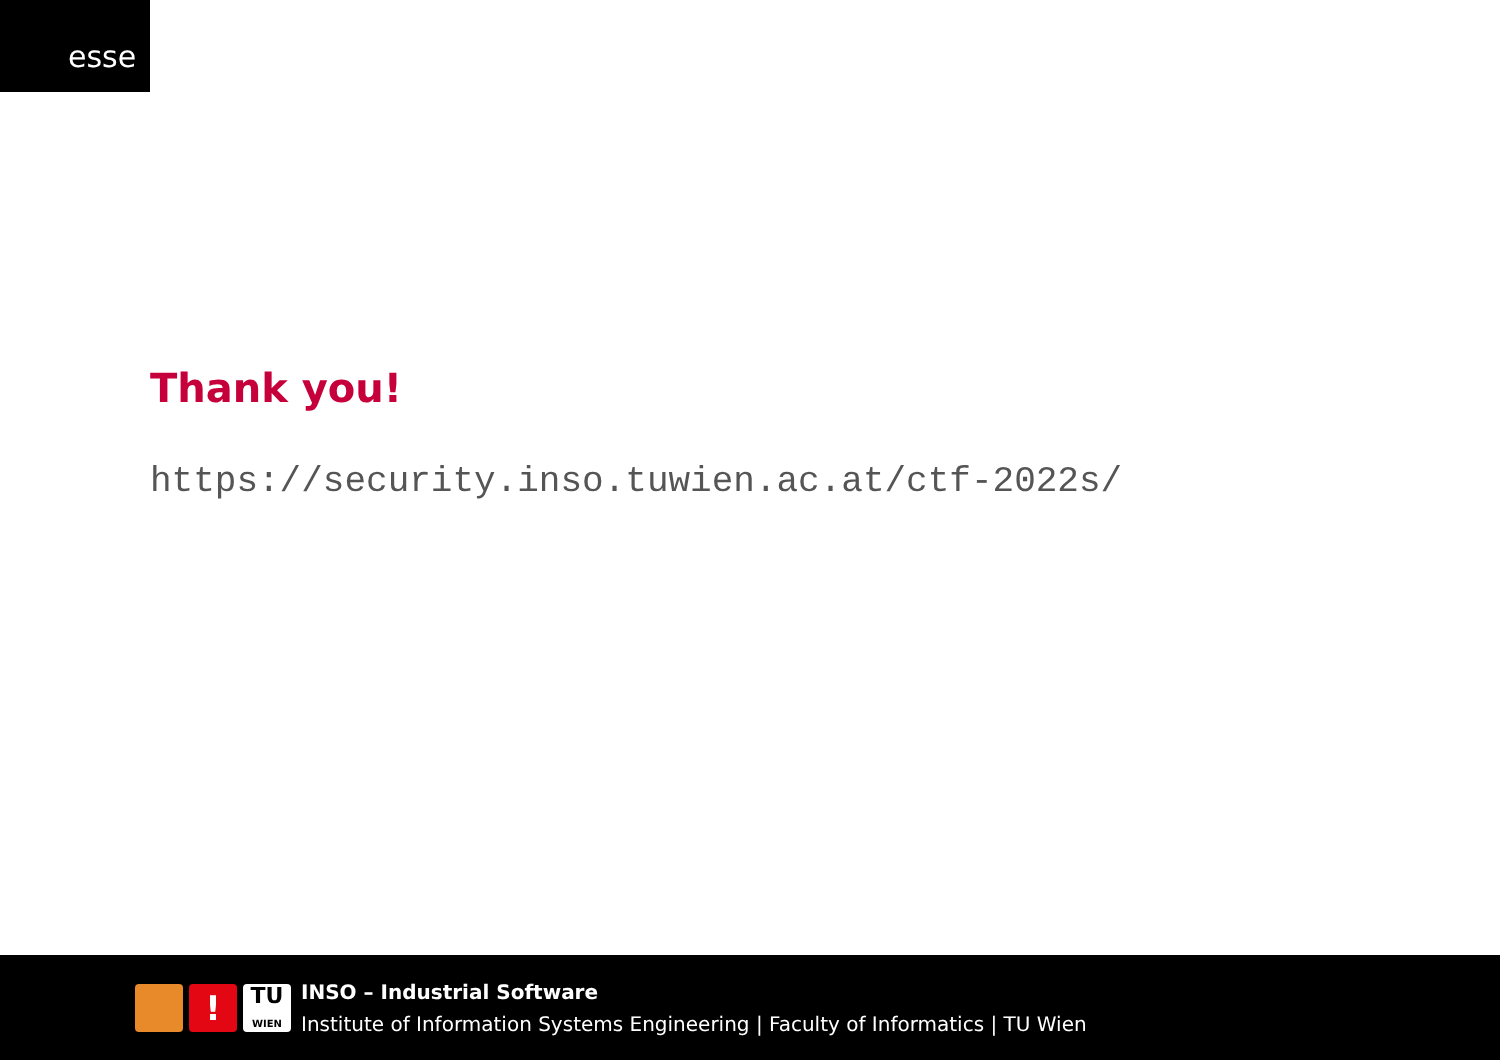esse
Thank you!
https://security.inso.tuwien.ac.at/ctf-2022s/
!
TU
WIEN
INSO – Industrial Software
Institute of Information Systems Engineering | Faculty of Informatics | TU Wien